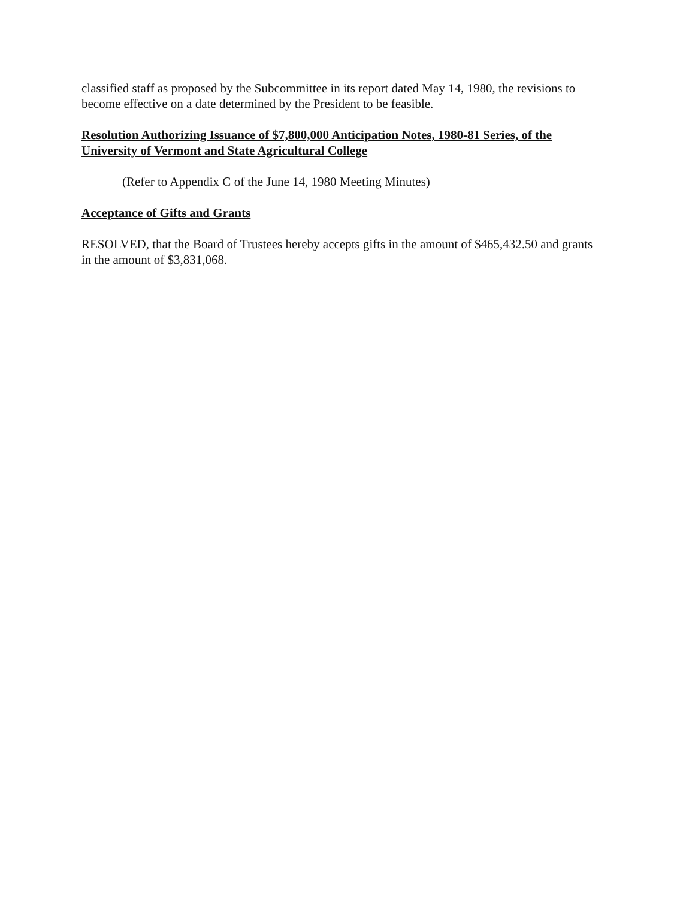classified staff as proposed by the Subcommittee in its report dated May 14, 1980, the revisions to become effective on a date determined by the President to be feasible.
Resolution Authorizing Issuance of $7,800,000 Anticipation Notes, 1980-81 Series, of the University of Vermont and State Agricultural College
(Refer to Appendix C of the June 14, 1980 Meeting Minutes)
Acceptance of Gifts and Grants
RESOLVED, that the Board of Trustees hereby accepts gifts in the amount of $465,432.50 and grants in the amount of $3,831,068.